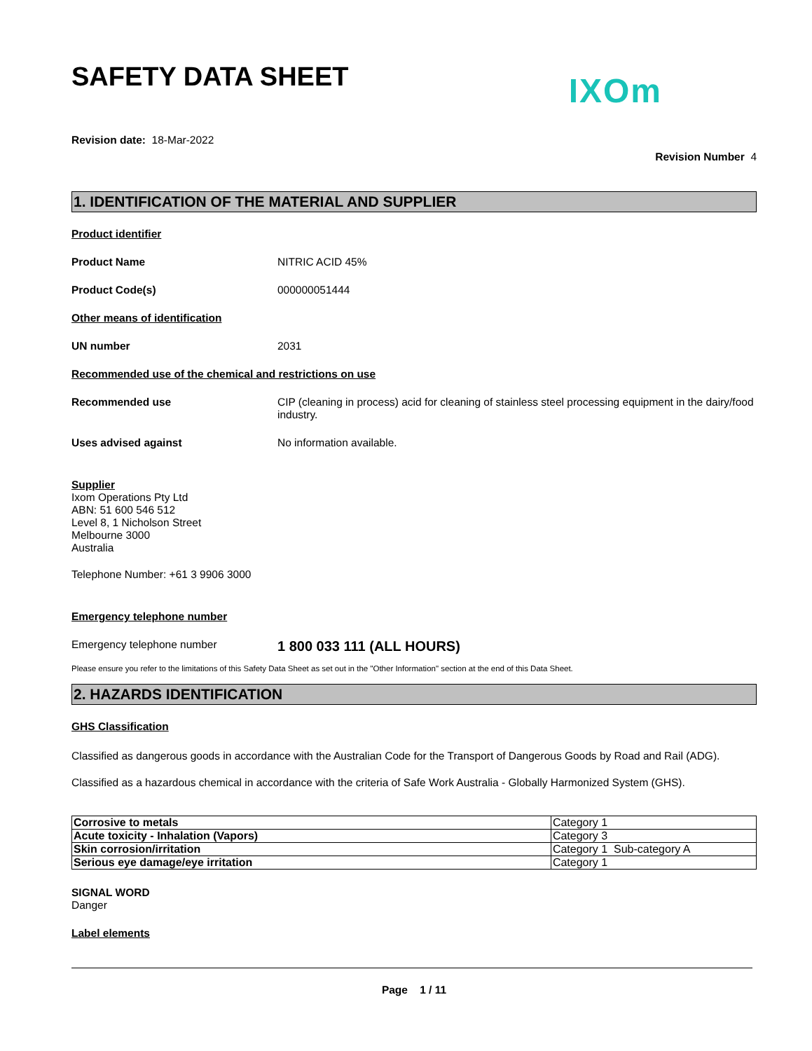SAFETY DATA SHEET
IXOm
Revision date: 18-Mar-2022
Revision Number 4
1. IDENTIFICATION OF THE MATERIAL AND SUPPLIER
Product identifier
Product Name NITRIC ACID 45%
Product Code(s) 000000051444
Other means of identification
UN number 2031
Recommended use of the chemical and restrictions on use
Recommended use CIP (cleaning in process) acid for cleaning of stainless steel processing equipment in the dairy/food industry.
Uses advised against No information available.
Supplier
Ixom Operations Pty Ltd
ABN: 51 600 546 512
Level 8, 1 Nicholson Street
Melbourne 3000
Australia
Telephone Number: +61 3 9906 3000
Emergency telephone number
Emergency telephone number
1 800 033 111 (ALL HOURS)
Please ensure you refer to the limitations of this Safety Data Sheet as set out in the "Other Information" section at the end of this Data Sheet.
2. HAZARDS IDENTIFICATION
GHS Classification
Classified as dangerous goods in accordance with the Australian Code for the Transport of Dangerous Goods by Road and Rail (ADG).
Classified as a hazardous chemical in accordance with the criteria of Safe Work Australia - Globally Harmonized System (GHS).
| Corrosive to metals | Category 1 |
| Acute toxicity - Inhalation (Vapors) | Category 3 |
| Skin corrosion/irritation | Category 1 Sub-category A |
| Serious eye damage/eye irritation | Category 1 |
SIGNAL WORD
Danger
Label elements
Page 1 / 11